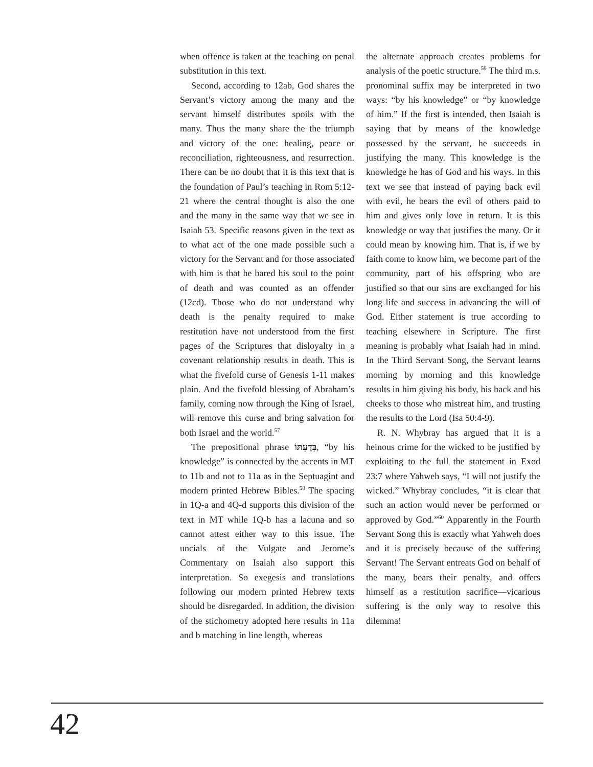when offence is taken at the teaching on penal substitution in this text.
Second, according to 12ab, God shares the Servant’s victory among the many and the servant himself distributes spoils with the many. Thus the many share the the triumph and victory of the one: healing, peace or reconciliation, righteousness, and resurrection. There can be no doubt that it is this text that is the foundation of Paul’s teaching in Rom 5:12-21 where the central thought is also the one and the many in the same way that we see in Isaiah 53. Specific reasons given in the text as to what act of the one made possible such a victory for the Servant and for those associated with him is that he bared his soul to the point of death and was counted as an offender (12cd). Those who do not understand why death is the penalty required to make restitution have not understood from the first pages of the Scriptures that disloyalty in a covenant relationship results in death. This is what the fivefold curse of Genesis 1-11 makes plain. And the fivefold blessing of Abraham’s family, coming now through the King of Israel, will remove this curse and bring salvation for both Israel and the world.<sup>57</sup>
The prepositional phrase בְּדַעְתּוֹ, “by his knowledge” is connected by the accents in MT to 11b and not to 11a as in the Septuagint and modern printed Hebrew Bibles.<sup>58</sup> The spacing in 1Q-a and 4Q-d supports this division of the text in MT while 1Q-b has a lacuna and so cannot attest either way to this issue. The uncials of the Vulgate and Jerome’s Commentary on Isaiah also support this interpretation. So exegesis and translations following our modern printed Hebrew texts should be disregarded. In addition, the division of the stichometry adopted here results in 11a and b matching in line length, whereas
the alternate approach creates problems for analysis of the poetic structure.<sup>59</sup> The third m.s. pronominal suffix may be interpreted in two ways: “by his knowledge” or “by knowledge of him.” If the first is intended, then Isaiah is saying that by means of the knowledge possessed by the servant, he succeeds in justifying the many. This knowledge is the knowledge he has of God and his ways. In this text we see that instead of paying back evil with evil, he bears the evil of others paid to him and gives only love in return. It is this knowledge or way that justifies the many. Or it could mean by knowing him. That is, if we by faith come to know him, we become part of the community, part of his offspring who are justified so that our sins are exchanged for his long life and success in advancing the will of God. Either statement is true according to teaching elsewhere in Scripture. The first meaning is probably what Isaiah had in mind. In the Third Servant Song, the Servant learns morning by morning and this knowledge results in him giving his body, his back and his cheeks to those who mistreat him, and trusting the results to the Lord (Isa 50:4-9).
R. N. Whybray has argued that it is a heinous crime for the wicked to be justified by exploiting to the full the statement in Exod 23:7 where Yahweh says, “I will not justify the wicked.” Whybray concludes, “it is clear that such an action would never be performed or approved by God.”<sup>60</sup> Apparently in the Fourth Servant Song this is exactly what Yahweh does and it is precisely because of the suffering Servant! The Servant entreats God on behalf of the many, bears their penalty, and offers himself as a restitution sacrifice—vicarious suffering is the only way to resolve this dilemma!
42